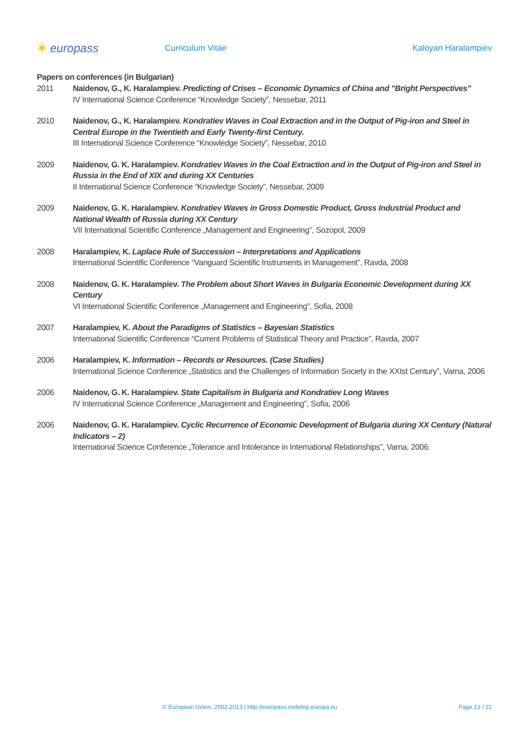✶ europass
Curriculum Vitae Kaloyan Haralampiev
Papers on conferences (in Bulgarian)
2011 Naidenov, G., K. Haralampiev. Predicting of Crises – Economic Dynamics of China and "Bright Perspectives"
IV International Science Conference “Knowledge Society”, Nessebar, 2011
2010 Naidenov, G., K. Haralampiev. Kondratiev Waves in Coal Extraction and in the Output of Pig-iron and Steel in Central Europe in the Twentieth and Early Twenty-first Century.
III International Science Conference “Knowledge Society”, Nessebar, 2010
2009 Naidenov, G. K. Haralampiev. Kondratiev Waves in the Coal Extraction and in the Output of Pig-iron and Steel in Russia in the End of XIX and during XX Centuries
II International Science Conference “Knowledge Society”, Nessebar, 2009
2009 Naidenov, G. K. Haralampiev. Kondratiev Waves in Gross Domestic Product, Gross Industrial Product and National Wealth of Russia during XX Century
VII International Scientific Conference „Management and Engineering”, Sozopol, 2009
2008 Haralampiev, K. Laplace Rule of Succession – Interpretations and Applications
International Scientific Conference “Vanguard Scientific Instruments in Management”, Ravda, 2008
2008 Naidenov, G. K. Haralampiev. The Problem about Short Waves in Bulgaria Economic Development during XX Century
VI International Scientific Conference „Management and Engineering”, Sofia, 2008
2007 Haralampiev, K. About the Paradigms of Statistics – Bayesian Statistics
International Scientific Conference “Current Problems of Statistical Theory and Practice”, Ravda, 2007
2006 Haralampiev, K. Information – Records or Resources. (Case Studies)
International Science Conference „Statistics and the Challenges of Information Society in the XXIst Century”, Varna, 2006
2006 Naidenov, G. K. Haralampiev. State Capitalism in Bulgaria and Kondratiev Long Waves
IV International Science Conference „Management and Engineering”, Sofia, 2006
2006 Naidenov, G. K. Haralampiev. Cyclic Recurrence of Economic Development of Bulgaria during XX Century (Natural Indicators – 2)
International Science Conference „Tolerance and Intolerance in International Relationships”, Varna, 2006
© European Union, 2002-2013 | http://europass.cedefop.europa.eu Page 13 / 22